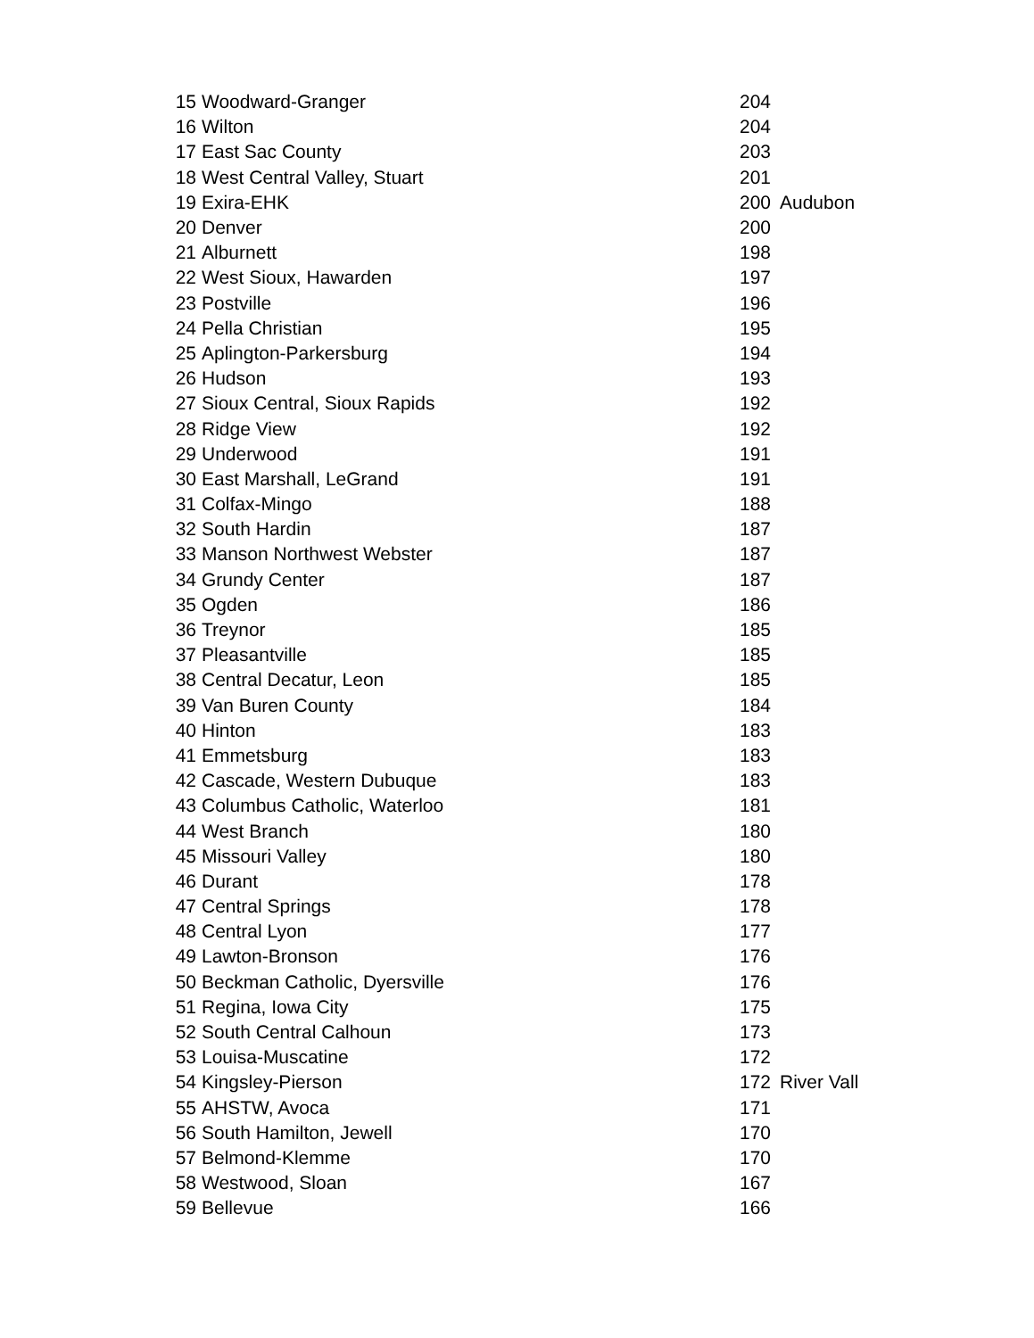| 15 | Woodward-Granger | 204 | |
| 16 | Wilton | 204 | |
| 17 | East Sac County | 203 | |
| 18 | West Central Valley, Stuart | 201 | |
| 19 | Exira-EHK | 200 | Audubon |
| 20 | Denver | 200 | |
| 21 | Alburnett | 198 | |
| 22 | West Sioux, Hawarden | 197 | |
| 23 | Postville | 196 | |
| 24 | Pella Christian | 195 | |
| 25 | Aplington-Parkersburg | 194 | |
| 26 | Hudson | 193 | |
| 27 | Sioux Central, Sioux Rapids | 192 | |
| 28 | Ridge View | 192 | |
| 29 | Underwood | 191 | |
| 30 | East Marshall, LeGrand | 191 | |
| 31 | Colfax-Mingo | 188 | |
| 32 | South Hardin | 187 | |
| 33 | Manson Northwest Webster | 187 | |
| 34 | Grundy Center | 187 | |
| 35 | Ogden | 186 | |
| 36 | Treynor | 185 | |
| 37 | Pleasantville | 185 | |
| 38 | Central Decatur, Leon | 185 | |
| 39 | Van Buren County | 184 | |
| 40 | Hinton | 183 | |
| 41 | Emmetsburg | 183 | |
| 42 | Cascade, Western Dubuque | 183 | |
| 43 | Columbus Catholic, Waterloo | 181 | |
| 44 | West Branch | 180 | |
| 45 | Missouri Valley | 180 | |
| 46 | Durant | 178 | |
| 47 | Central Springs | 178 | |
| 48 | Central Lyon | 177 | |
| 49 | Lawton-Bronson | 176 | |
| 50 | Beckman Catholic, Dyersville | 176 | |
| 51 | Regina, Iowa City | 175 | |
| 52 | South Central Calhoun | 173 | |
| 53 | Louisa-Muscatine | 172 | |
| 54 | Kingsley-Pierson | 172 | River Vall |
| 55 | AHSTW, Avoca | 171 | |
| 56 | South Hamilton, Jewell | 170 | |
| 57 | Belmond-Klemme | 170 | |
| 58 | Westwood, Sloan | 167 | |
| 59 | Bellevue | 166 | |